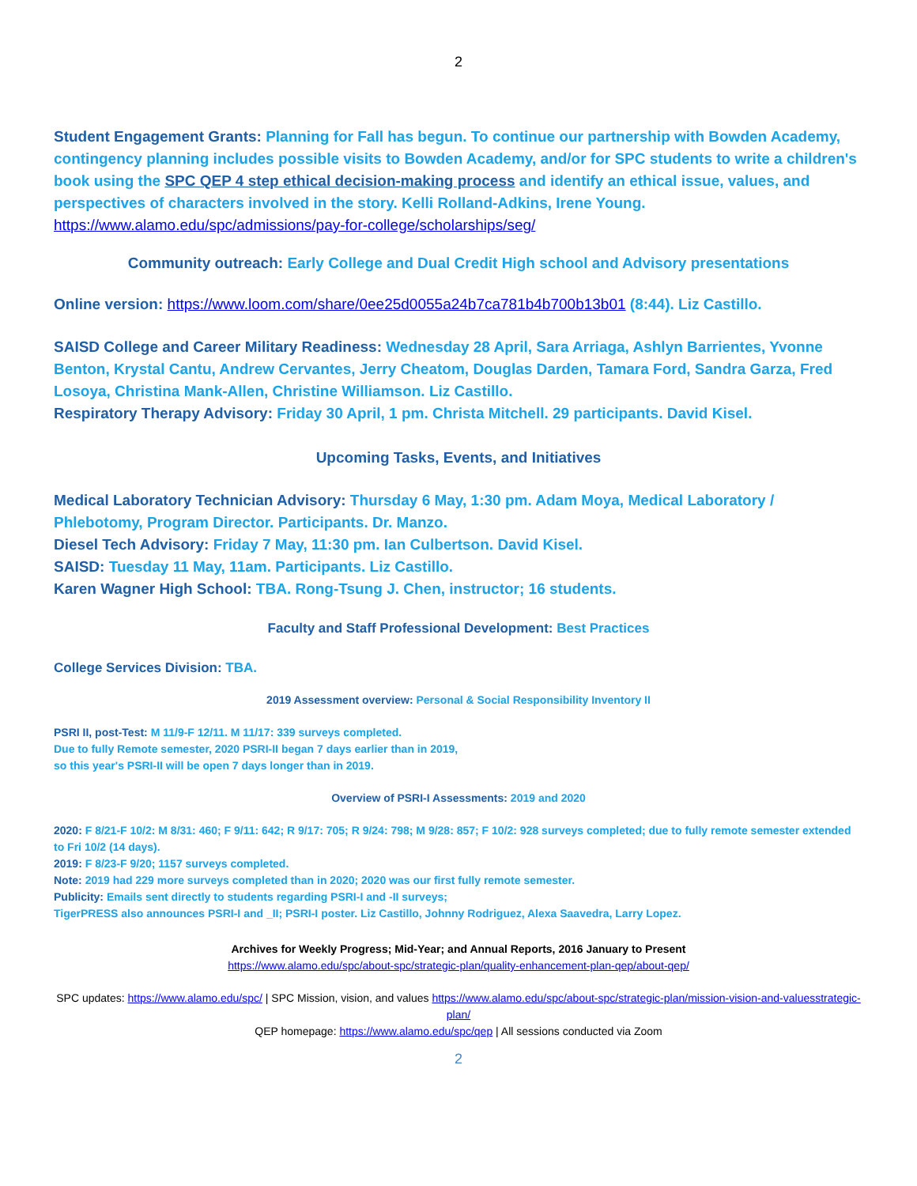2
Student Engagement Grants: Planning for Fall has begun. To continue our partnership with Bowden Academy, contingency planning includes possible visits to Bowden Academy, and/or for SPC students to write a children's book using the SPC QEP 4 step ethical decision-making process and identify an ethical issue, values, and perspectives of characters involved in the story. Kelli Rolland-Adkins, Irene Young.
https://www.alamo.edu/spc/admissions/pay-for-college/scholarships/seg/
Community outreach: Early College and Dual Credit High school and Advisory presentations
Online version: https://www.loom.com/share/0ee25d0055a24b7ca781b4b700b13b01 (8:44). Liz Castillo.
SAISD College and Career Military Readiness: Wednesday 28 April, Sara Arriaga, Ashlyn Barrientes, Yvonne Benton, Krystal Cantu, Andrew Cervantes, Jerry Cheatom, Douglas Darden, Tamara Ford, Sandra Garza, Fred Losoya, Christina Mank-Allen, Christine Williamson. Liz Castillo.
Respiratory Therapy Advisory: Friday 30 April, 1 pm. Christa Mitchell. 29 participants. David Kisel.
Upcoming Tasks, Events, and Initiatives
Medical Laboratory Technician Advisory: Thursday 6 May, 1:30 pm. Adam Moya, Medical Laboratory / Phlebotomy, Program Director. Participants. Dr. Manzo.
Diesel Tech Advisory: Friday 7 May, 11:30 pm. Ian Culbertson. David Kisel.
SAISD: Tuesday 11 May, 11am. Participants. Liz Castillo.
Karen Wagner High School: TBA. Rong-Tsung J. Chen, instructor; 16 students.
Faculty and Staff Professional Development: Best Practices
College Services Division: TBA.
2019 Assessment overview: Personal & Social Responsibility Inventory II
PSRI II, post-Test: M 11/9-F 12/11. M 11/17: 339 surveys completed.
Due to fully Remote semester, 2020 PSRI-II began 7 days earlier than in 2019,
so this year's PSRI-II will be open 7 days longer than in 2019.
Overview of PSRI-I Assessments: 2019 and 2020
2020: F 8/21-F 10/2: M 8/31: 460; F 9/11: 642; R 9/17: 705; R 9/24: 798; M 9/28: 857; F 10/2: 928 surveys completed; due to fully remote semester extended to Fri 10/2 (14 days).
2019: F 8/23-F 9/20; 1157 surveys completed.
Note: 2019 had 229 more surveys completed than in 2020; 2020 was our first fully remote semester.
Publicity: Emails sent directly to students regarding PSRI-I and -II surveys;
TigerPRESS also announces PSRI-I and _II; PSRI-I poster. Liz Castillo, Johnny Rodriguez, Alexa Saavedra, Larry Lopez.
Archives for Weekly Progress; Mid-Year; and Annual Reports, 2016 January to Present
https://www.alamo.edu/spc/about-spc/strategic-plan/quality-enhancement-plan-qep/about-qep/
SPC updates: https://www.alamo.edu/spc/ | SPC Mission, vision, and values https://www.alamo.edu/spc/about-spc/strategic-plan/mission-vision-and-valuesstrategic-plan/
QEP homepage: https://www.alamo.edu/spc/qep | All sessions conducted via Zoom
2